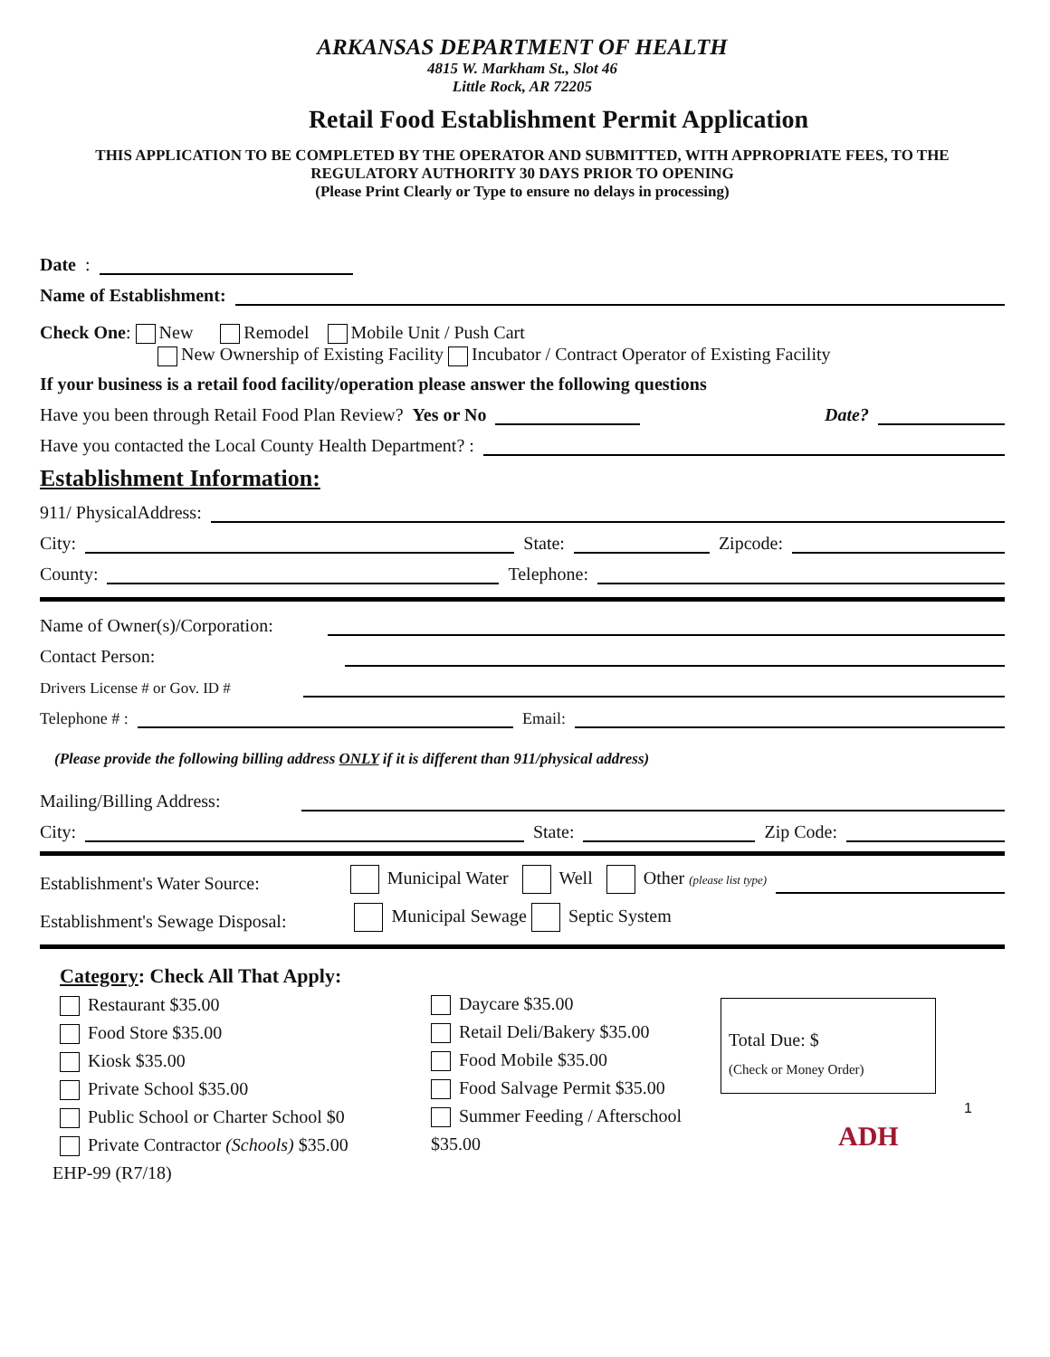ARKANSAS DEPARTMENT OF HEALTH
4815 W. Markham St., Slot 46
Little Rock, AR 72205
Retail Food Establishment Permit Application
THIS APPLICATION TO BE COMPLETED BY THE OPERATOR AND SUBMITTED, WITH APPROPRIATE FEES, TO THE REGULATORY AUTHORITY 30 DAYS PRIOR TO OPENING
(Please Print Clearly or Type to ensure no delays in processing)
Date:
Name of Establishment:
Check One: New Remodel Mobile Unit / Push Cart
New Ownership of Existing Facility Incubator / Contract Operator of Existing Facility
If your business is a retail food facility/operation please answer the following questions
Have you been through Retail Food Plan Review? Yes or No Date?
Have you contacted the Local County Health Department? :
Establishment Information:
911/ PhysicalAddress:
City: State: Zipcode:
County: Telephone:
Name of Owner(s)/Corporation:
Contact Person:
Drivers License # or Gov. ID #
Telephone # : Email:
(Please provide the following billing address ONLY if it is different than 911/physical address)
Mailing/Billing Address:
City: State: Zip Code:
Establishment's Water Source: Municipal Water Well Other (please list type)
Establishment's Sewage Disposal: Municipal Sewage Septic System
Category: Check All That Apply:
Restaurant $35.00
Food Store $35.00
Kiosk $35.00
Private School $35.00
Public School or Charter School $0
Private Contractor (Schools) $35.00
EHP-99 (R7/18)
Daycare $35.00
Retail Deli/Bakery $35.00
Food Mobile $35.00
Food Salvage Permit $35.00
Summer Feeding / Afterschool $35.00
Total Due: $
(Check or Money Order)
1
ADH